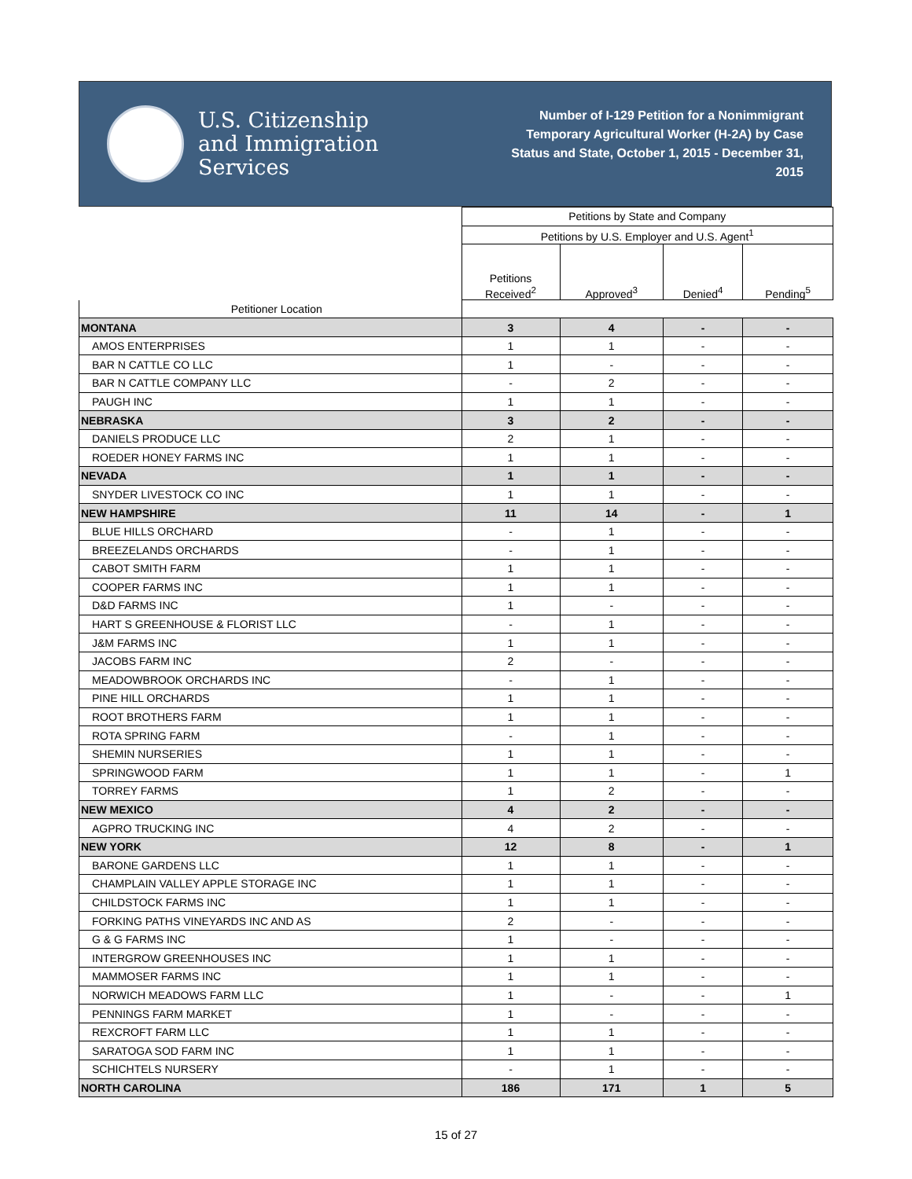U.S. Citizenship
and Immigration
Services
Number of I-129 Petition for a Nonimmigrant Temporary Agricultural Worker (H-2A) by Case Status and State, October 1, 2015 - December 31, 2015
| | Petitions by State and Company | | | |
| --- | --- | --- | --- | --- |
| | Petitions by U.S. Employer and U.S. Agent<sup>1</sup> | | | |
| | Petitions Received<sup>2</sup> | Approved<sup>3</sup> | Denied<sup>4</sup> | Pending<sup>5</sup> |
| Petitioner Location | | | | |
| MONTANA | 3 | 4 | - | - |
| AMOS ENTERPRISES | 1 | 1 | - | - |
| BAR N CATTLE CO LLC | 1 | - | - | - |
| BAR N CATTLE COMPANY LLC | - | 2 | - | - |
| PAUGH INC | 1 | 1 | - | - |
| NEBRASKA | 3 | 2 | - | - |
| DANIELS PRODUCE LLC | 2 | 1 | - | - |
| ROEDER HONEY FARMS INC | 1 | 1 | - | - |
| NEVADA | 1 | 1 | - | - |
| SNYDER LIVESTOCK CO INC | 1 | 1 | - | - |
| NEW HAMPSHIRE | 11 | 14 | - | 1 |
| BLUE HILLS ORCHARD | - | 1 | - | - |
| BREEZELANDS ORCHARDS | - | 1 | - | - |
| CABOT SMITH FARM | 1 | 1 | - | - |
| COOPER FARMS INC | 1 | 1 | - | - |
| D&D FARMS INC | 1 | - | - | - |
| HART S GREENHOUSE & FLORIST LLC | - | 1 | - | - |
| J&M FARMS INC | 1 | 1 | - | - |
| JACOBS FARM INC | 2 | - | - | - |
| MEADOWBROOK ORCHARDS INC | - | 1 | - | - |
| PINE HILL ORCHARDS | 1 | 1 | - | - |
| ROOT BROTHERS FARM | 1 | 1 | - | - |
| ROTA SPRING FARM | - | 1 | - | - |
| SHEMIN NURSERIES | 1 | 1 | - | - |
| SPRINGWOOD FARM | 1 | 1 | - | 1 |
| TORREY FARMS | 1 | 2 | - | - |
| NEW MEXICO | 4 | 2 | - | - |
| AGPRO TRUCKING INC | 4 | 2 | - | - |
| NEW YORK | 12 | 8 | - | 1 |
| BARONE GARDENS LLC | 1 | 1 | - | - |
| CHAMPLAIN VALLEY APPLE STORAGE INC | 1 | 1 | - | - |
| CHILDSTOCK FARMS INC | 1 | 1 | - | - |
| FORKING PATHS VINEYARDS INC AND AS | 2 | - | - | - |
| G & G FARMS INC | 1 | - | - | - |
| INTERGROW GREENHOUSES INC | 1 | 1 | - | - |
| MAMMOSER FARMS INC | 1 | 1 | - | - |
| NORWICH MEADOWS FARM LLC | 1 | - | - | 1 |
| PENNINGS FARM MARKET | 1 | - | - | - |
| REXCROFT FARM LLC | 1 | 1 | - | - |
| SARATOGA SOD FARM INC | 1 | 1 | - | - |
| SCHICHTELS NURSERY | - | 1 | - | - |
| NORTH CAROLINA | 186 | 171 | 1 | 5 |
15 of 27